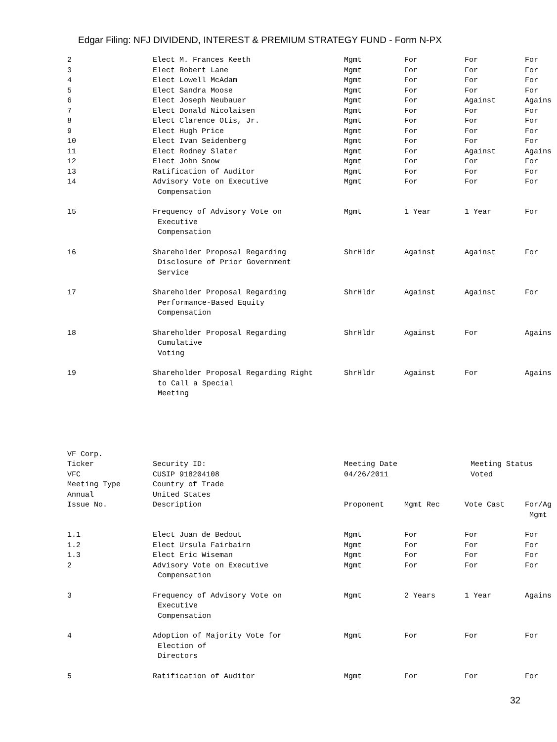Edgar Filing: NFJ DIVIDEND, INTEREST & PREMIUM STRATEGY FUND - Form N-PX
| 2 | Elect M. Frances Keeth | Mgmt | For | For | For |
| 3 | Elect Robert Lane | Mgmt | For | For | For |
| 4 | Elect Lowell McAdam | Mgmt | For | For | For |
| 5 | Elect Sandra Moose | Mgmt | For | For | For |
| 6 | Elect Joseph Neubauer | Mgmt | For | Against | Agains |
| 7 | Elect Donald Nicolaisen | Mgmt | For | For | For |
| 8 | Elect Clarence Otis, Jr. | Mgmt | For | For | For |
| 9 | Elect Hugh Price | Mgmt | For | For | For |
| 10 | Elect Ivan Seidenberg | Mgmt | For | For | For |
| 11 | Elect Rodney Slater | Mgmt | For | Against | Agains |
| 12 | Elect John Snow | Mgmt | For | For | For |
| 13 | Ratification of Auditor | Mgmt | For | For | For |
| 14 | Advisory Vote on Executive Compensation | Mgmt | For | For | For |
| 15 | Frequency of Advisory Vote on Executive Compensation | Mgmt | 1 Year | 1 Year | For |
| 16 | Shareholder Proposal Regarding Disclosure of Prior Government Service | ShrHldr | Against | Against | For |
| 17 | Shareholder Proposal Regarding Performance-Based Equity Compensation | ShrHldr | Against | Against | For |
| 18 | Shareholder Proposal Regarding Cumulative Voting | ShrHldr | Against | For | Agains |
| 19 | Shareholder Proposal Regarding Right to Call a Special Meeting | ShrHldr | Against | For | Agains |
| VF Corp. | | | | | |
| Ticker | Security ID: | Meeting Date | | Meeting Status | |
| VFC | CUSIP 918204108 | 04/26/2011 | | Voted | |
| Meeting Type | Country of Trade | | | | |
| Annual | United States | | | | |
| Issue No. | Description | Proponent | Mgmt Rec | Vote Cast | For/Ag Mgmt |
| 1.1 | Elect Juan de Bedout | Mgmt | For | For | For |
| 1.2 | Elect Ursula Fairbairn | Mgmt | For | For | For |
| 1.3 | Elect Eric Wiseman | Mgmt | For | For | For |
| 2 | Advisory Vote on Executive Compensation | Mgmt | For | For | For |
| 3 | Frequency of Advisory Vote on Executive Compensation | Mgmt | 2 Years | 1 Year | Agains |
| 4 | Adoption of Majority Vote for Election of Directors | Mgmt | For | For | For |
| 5 | Ratification of Auditor | Mgmt | For | For | For |
32